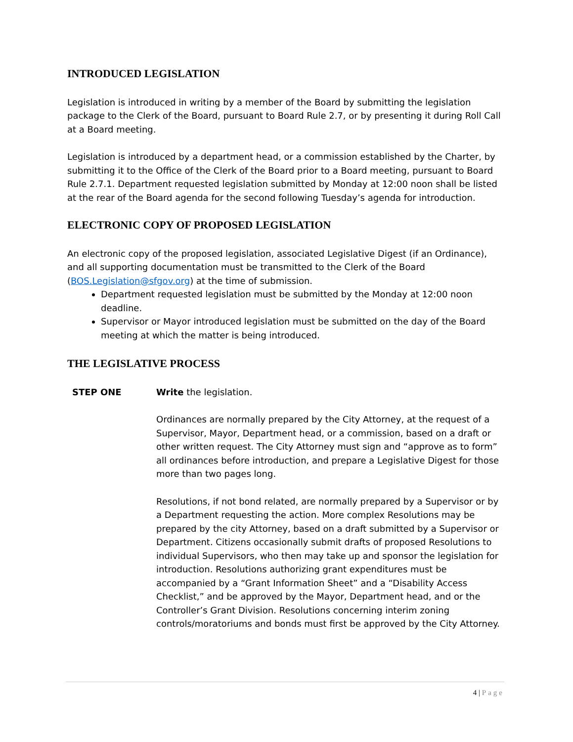INTRODUCED LEGISLATION
Legislation is introduced in writing by a member of the Board by submitting the legislation package to the Clerk of the Board, pursuant to Board Rule 2.7, or by presenting it during Roll Call at a Board meeting.
Legislation is introduced by a department head, or a commission established by the Charter, by submitting it to the Office of the Clerk of the Board prior to a Board meeting, pursuant to Board Rule 2.7.1. Department requested legislation submitted by Monday at 12:00 noon shall be listed at the rear of the Board agenda for the second following Tuesday’s agenda for introduction.
ELECTRONIC COPY OF PROPOSED LEGISLATION
An electronic copy of the proposed legislation, associated Legislative Digest (if an Ordinance), and all supporting documentation must be transmitted to the Clerk of the Board (BOS.Legislation@sfgov.org) at the time of submission.
Department requested legislation must be submitted by the Monday at 12:00 noon deadline.
Supervisor or Mayor introduced legislation must be submitted on the day of the Board meeting at which the matter is being introduced.
THE LEGISLATIVE PROCESS
STEP ONE Write the legislation.
Ordinances are normally prepared by the City Attorney, at the request of a Supervisor, Mayor, Department head, or a commission, based on a draft or other written request. The City Attorney must sign and “approve as to form” all ordinances before introduction, and prepare a Legislative Digest for those more than two pages long.
Resolutions, if not bond related, are normally prepared by a Supervisor or by a Department requesting the action. More complex Resolutions may be prepared by the city Attorney, based on a draft submitted by a Supervisor or Department. Citizens occasionally submit drafts of proposed Resolutions to individual Supervisors, who then may take up and sponsor the legislation for introduction. Resolutions authorizing grant expenditures must be accompanied by a “Grant Information Sheet” and a “Disability Access Checklist,” and be approved by the Mayor, Department head, and or the Controller’s Grant Division. Resolutions concerning interim zoning controls/moratoriums and bonds must first be approved by the City Attorney.
4 | Page